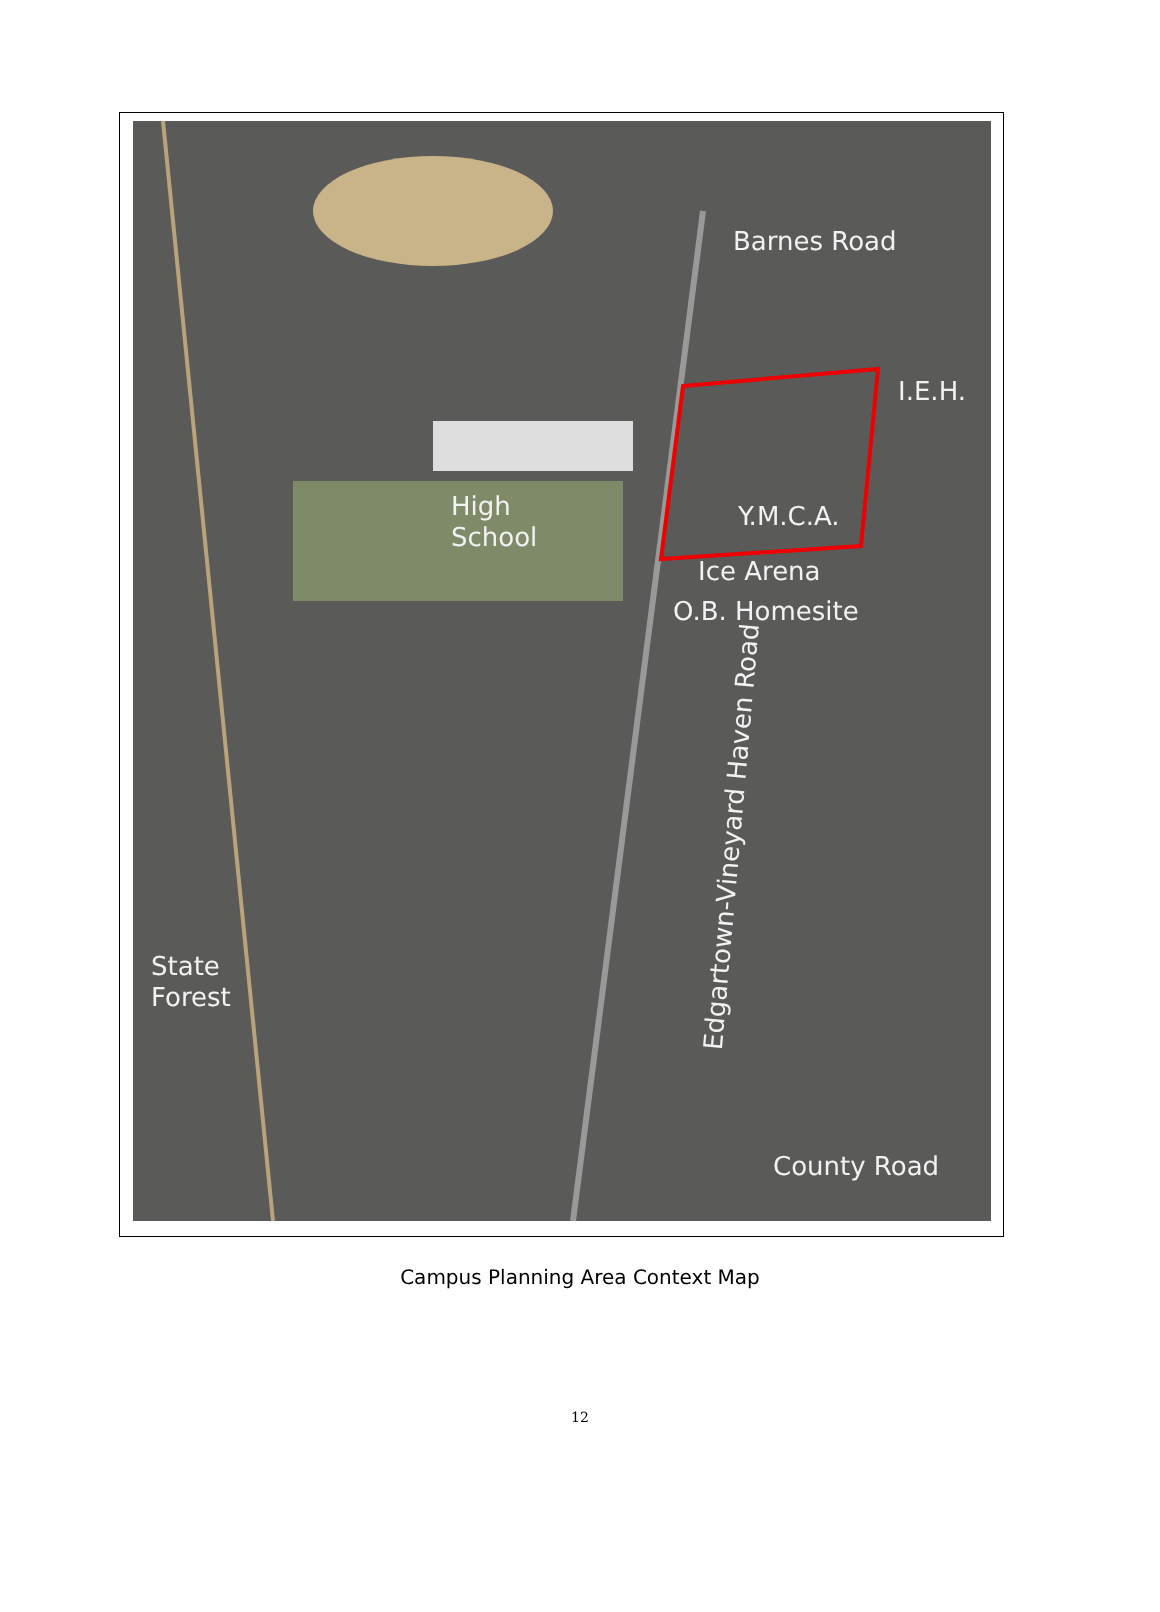Barnes Road
I.E.H.
High
School
Y.M.C.A.
Ice Arena
O.B. Homesite
Edgartown-Vineyard Haven Road
State
Forest
County Road
Campus Planning Area Context Map
12